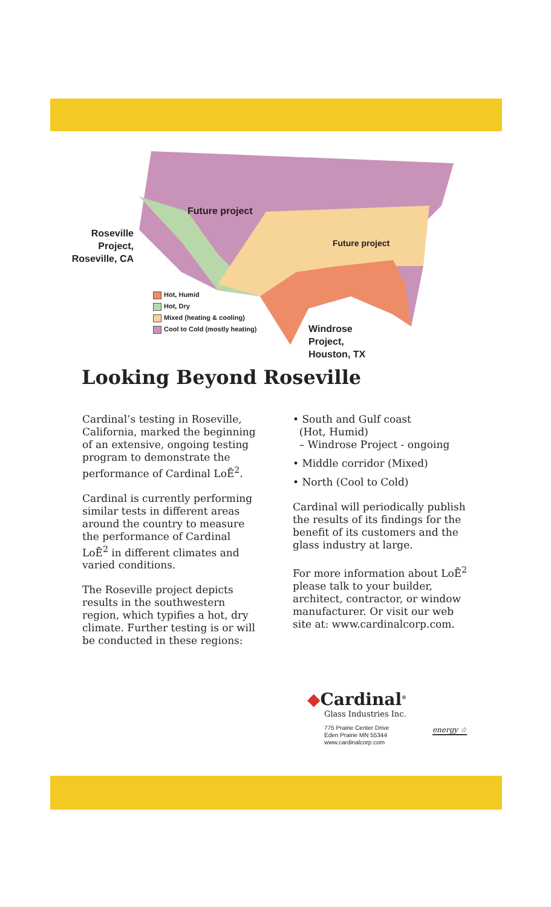Future project
Future project
Roseville Project, Roseville, CA
Hot, Humid
Hot, Dry
Mixed (heating & cooling)
Cool to Cold (mostly heating)
Windrose
Project,
Houston, TX
Looking Beyond Roseville
Cardinal’s testing in Roseville, California, marked the beginning of an extensive, ongoing testing program to demonstrate the performance of Cardinal LoĒ<sup>2</sup>.
Cardinal is currently performing similar tests in different areas around the country to measure the performance of Cardinal LoĒ<sup>2</sup> in different climates and varied conditions.
The Roseville project depicts results in the southwestern region, which typifies a hot, dry climate. Further testing is or will be conducted in these regions:
• South and Gulf coast
(Hot, Humid)
– Windrose Project - ongoing
• Middle corridor (Mixed)
• North (Cool to Cold)
Cardinal will periodically publish the results of its findings for the benefit of its customers and the glass industry at large.
For more information about LoĒ<sup>2</sup> please talk to your builder, architect, contractor, or window manufacturer. Or visit our web site at: www.cardinalcorp.com.
◆Cardinal<sup>®</sup>
Glass Industries Inc.
775 Prairie Center Drive
Eden Prairie MN 55344
www.cardinalcorp.com
energy ☆